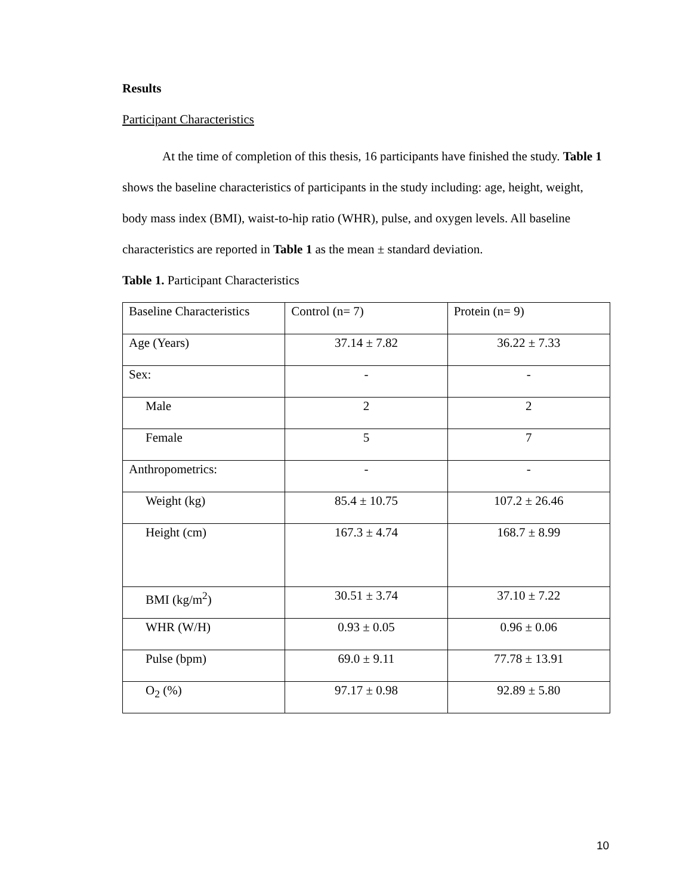Results
Participant Characteristics
At the time of completion of this thesis, 16 participants have finished the study. Table 1 shows the baseline characteristics of participants in the study including: age, height, weight, body mass index (BMI), waist-to-hip ratio (WHR), pulse, and oxygen levels. All baseline characteristics are reported in Table 1 as the mean ± standard deviation.
Table 1. Participant Characteristics
| Baseline Characteristics | Control (n= 7) | Protein (n= 9) |
| Age (Years) | 37.14 ± 7.82 | 36.22 ± 7.33 |
| Sex: | - | - |
| Male | 2 | 2 |
| Female | 5 | 7 |
| Anthropometrics: | - | - |
| Weight (kg) | 85.4 ± 10.75 | 107.2 ± 26.46 |
| Height (cm) | 167.3 ± 4.74 | 168.7 ± 8.99 |
| BMI (kg/m<sup>2</sup>) | 30.51 ± 3.74 | 37.10 ± 7.22 |
| WHR (W/H) | 0.93 ± 0.05 | 0.96 ± 0.06 |
| Pulse (bpm) | 69.0 ± 9.11 | 77.78 ± 13.91 |
| O<sub>2</sub> (%) | 97.17 ± 0.98 | 92.89 ± 5.80 |
10